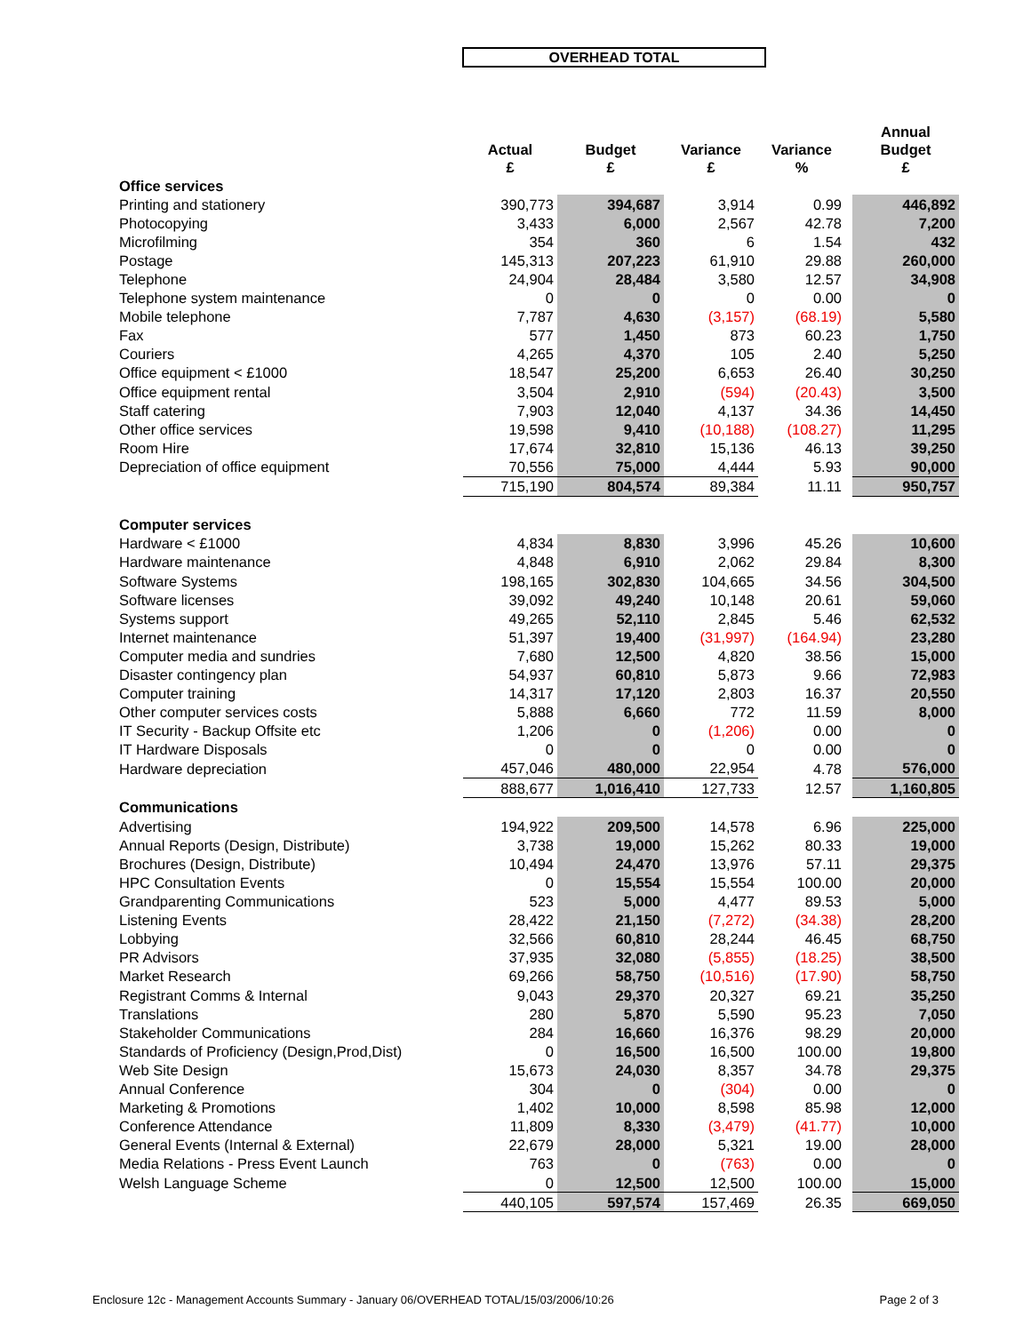OVERHEAD TOTAL
| | Actual £ | Budget £ | Variance £ | Variance % | | Annual Budget £ |
| --- | --- | --- | --- | --- | --- | --- |
| Office services | | | | | | |
| Printing and stationery | 390,773 | 394,687 | 3,914 | 0.99 | | 446,892 |
| Photocopying | 3,433 | 6,000 | 2,567 | 42.78 | | 7,200 |
| Microfilming | 354 | 360 | 6 | 1.54 | | 432 |
| Postage | 145,313 | 207,223 | 61,910 | 29.88 | | 260,000 |
| Telephone | 24,904 | 28,484 | 3,580 | 12.57 | | 34,908 |
| Telephone system maintenance | 0 | 0 | 0 | 0.00 | | 0 |
| Mobile telephone | 7,787 | 4,630 | (3,157) | (68.19) | | 5,580 |
| Fax | 577 | 1,450 | 873 | 60.23 | | 1,750 |
| Couriers | 4,265 | 4,370 | 105 | 2.40 | | 5,250 |
| Office equipment < £1000 | 18,547 | 25,200 | 6,653 | 26.40 | | 30,250 |
| Office equipment rental | 3,504 | 2,910 | (594) | (20.43) | | 3,500 |
| Staff catering | 7,903 | 12,040 | 4,137 | 34.36 | | 14,450 |
| Other office services | 19,598 | 9,410 | (10,188) | (108.27) | | 11,295 |
| Room Hire | 17,674 | 32,810 | 15,136 | 46.13 | | 39,250 |
| Depreciation of office equipment | 70,556 | 75,000 | 4,444 | 5.93 | | 90,000 |
| | 715,190 | 804,574 | 89,384 | 11.11 | | 950,757 |
| Computer services | | | | | | |
| Hardware < £1000 | 4,834 | 8,830 | 3,996 | 45.26 | | 10,600 |
| Hardware maintenance | 4,848 | 6,910 | 2,062 | 29.84 | | 8,300 |
| Software Systems | 198,165 | 302,830 | 104,665 | 34.56 | | 304,500 |
| Software licenses | 39,092 | 49,240 | 10,148 | 20.61 | | 59,060 |
| Systems support | 49,265 | 52,110 | 2,845 | 5.46 | | 62,532 |
| Internet maintenance | 51,397 | 19,400 | (31,997) | (164.94) | | 23,280 |
| Computer media and sundries | 7,680 | 12,500 | 4,820 | 38.56 | | 15,000 |
| Disaster contingency plan | 54,937 | 60,810 | 5,873 | 9.66 | | 72,983 |
| Computer training | 14,317 | 17,120 | 2,803 | 16.37 | | 20,550 |
| Other computer services costs | 5,888 | 6,660 | 772 | 11.59 | | 8,000 |
| IT Security - Backup Offsite etc | 1,206 | 0 | (1,206) | 0.00 | | 0 |
| IT Hardware Disposals | 0 | 0 | 0 | 0.00 | | 0 |
| Hardware depreciation | 457,046 | 480,000 | 22,954 | 4.78 | | 576,000 |
| | 888,677 | 1,016,410 | 127,733 | 12.57 | | 1,160,805 |
| Communications | | | | | | |
| Advertising | 194,922 | 209,500 | 14,578 | 6.96 | | 225,000 |
| Annual Reports (Design, Distribute) | 3,738 | 19,000 | 15,262 | 80.33 | | 19,000 |
| Brochures (Design, Distribute) | 10,494 | 24,470 | 13,976 | 57.11 | | 29,375 |
| HPC Consultation Events | 0 | 15,554 | 15,554 | 100.00 | | 20,000 |
| Grandparenting Communications | 523 | 5,000 | 4,477 | 89.53 | | 5,000 |
| Listening Events | 28,422 | 21,150 | (7,272) | (34.38) | | 28,200 |
| Lobbying | 32,566 | 60,810 | 28,244 | 46.45 | | 68,750 |
| PR Advisors | 37,935 | 32,080 | (5,855) | (18.25) | | 38,500 |
| Market Research | 69,266 | 58,750 | (10,516) | (17.90) | | 58,750 |
| Registrant Comms & Internal | 9,043 | 29,370 | 20,327 | 69.21 | | 35,250 |
| Translations | 280 | 5,870 | 5,590 | 95.23 | | 7,050 |
| Stakeholder Communications | 284 | 16,660 | 16,376 | 98.29 | | 20,000 |
| Standards of Proficiency (Design,Prod,Dist) | 0 | 16,500 | 16,500 | 100.00 | | 19,800 |
| Web Site Design | 15,673 | 24,030 | 8,357 | 34.78 | | 29,375 |
| Annual Conference | 304 | 0 | (304) | 0.00 | | 0 |
| Marketing & Promotions | 1,402 | 10,000 | 8,598 | 85.98 | | 12,000 |
| Conference Attendance | 11,809 | 8,330 | (3,479) | (41.77) | | 10,000 |
| General Events (Internal & External) | 22,679 | 28,000 | 5,321 | 19.00 | | 28,000 |
| Media Relations - Press Event Launch | 763 | 0 | (763) | 0.00 | | 0 |
| Welsh Language Scheme | 0 | 12,500 | 12,500 | 100.00 | | 15,000 |
| | 440,105 | 597,574 | 157,469 | 26.35 | | 669,050 |
Enclosure 12c - Management Accounts Summary - January 06/OVERHEAD TOTAL/15/03/2006/10:26 Page 2 of 3